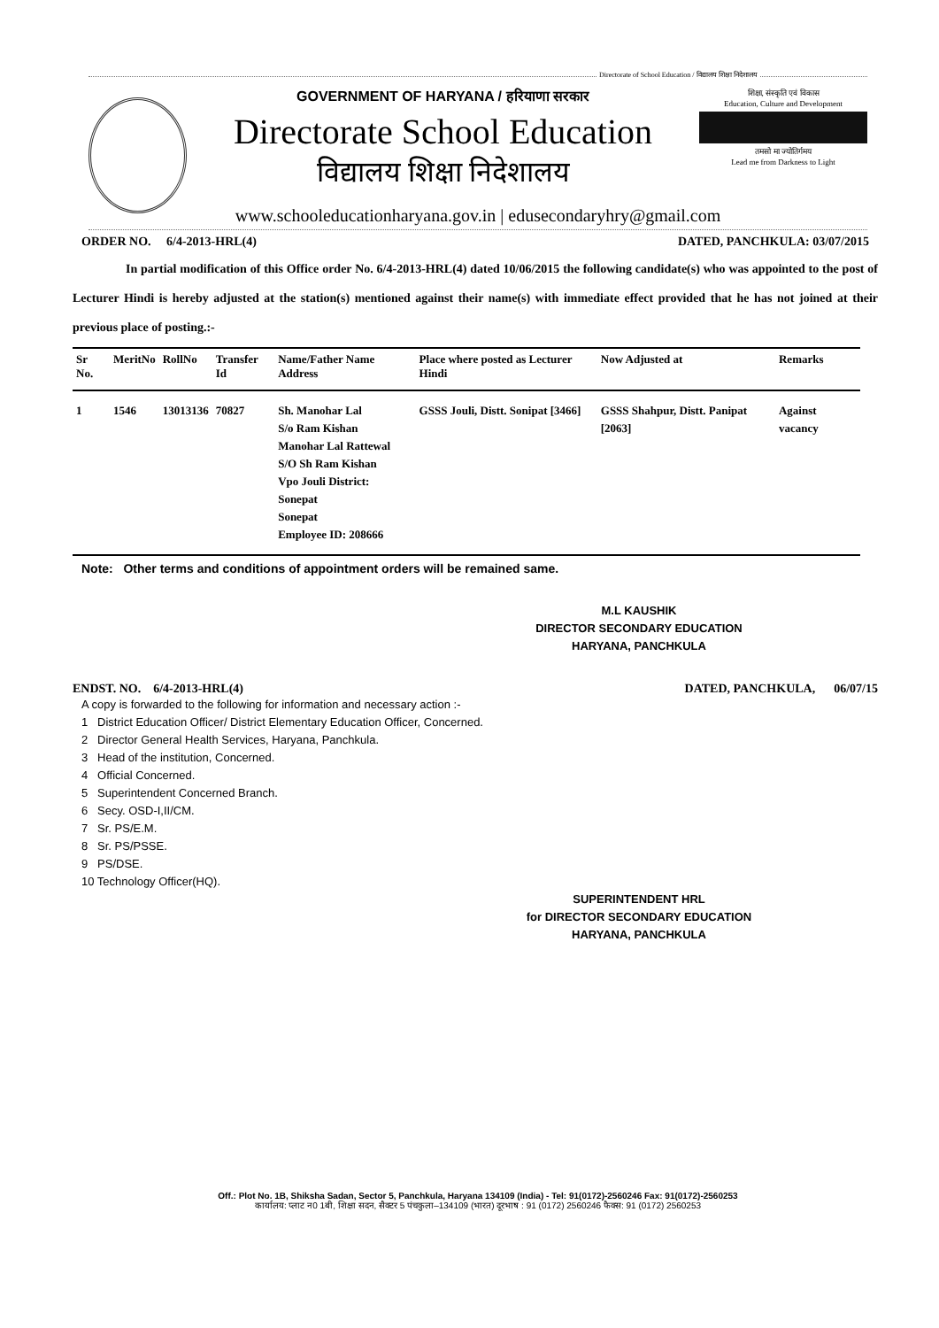Directorate of School Education / विद्यालय शिक्षा निदेशालय
GOVERNMENT OF HARYANA / हरियाणा सरकार
Directorate School Education
विद्यालय शिक्षा निदेशालय
शिक्षा, संस्कृति एवं विकास
Education, Culture and Development
तमसो मा ज्योतिर्गमय
Lead me from Darkness to Light
www.schooleducationharyana.gov.in | edusecondaryhry@gmail.com
ORDER NO. 6/4-2013-HRL(4) DATED, PANCHKULA: 03/07/2015
In partial modification of this Office order No. 6/4-2013-HRL(4) dated 10/06/2015 the following candidate(s) who was appointed to the post of Lecturer Hindi is hereby adjusted at the station(s) mentioned against their name(s) with immediate effect provided that he has not joined at their previous place of posting.:-
| Sr No. | MeritNo | RollNo | Transfer Id | Name/Father Name Address | Place where posted as Lecturer Hindi | Now Adjusted at | Remarks |
| --- | --- | --- | --- | --- | --- | --- | --- |
| 1 | 1546 | 13013136 | 70827 | Sh. Manohar Lal S/o Ram Kishan Manohar Lal Rattewal S/O Sh Ram Kishan Vpo Jouli District: Sonepat Sonepat Employee ID: 208666 | GSSS Jouli, Distt. Sonipat [3466] | GSSS Shahpur, Distt. Panipat [2063] | Against vacancy |
Note: Other terms and conditions of appointment orders will be remained same.
M.L KAUSHIK
DIRECTOR SECONDARY EDUCATION
HARYANA, PANCHKULA
ENDST. NO. 6/4-2013-HRL(4) DATED, PANCHKULA, 06/07/15
A copy is forwarded to the following for information and necessary action :-
1 District Education Officer/ District Elementary Education Officer, Concerned.
2 Director General Health Services, Haryana, Panchkula.
3 Head of the institution, Concerned.
4 Official Concerned.
5 Superintendent Concerned Branch.
6 Secy. OSD-I,II/CM.
7 Sr. PS/E.M.
8 Sr. PS/PSSE.
9 PS/DSE.
10 Technology Officer(HQ).
SUPERINTENDENT HRL
for DIRECTOR SECONDARY EDUCATION
HARYANA, PANCHKULA
Off.: Plot No. 1B, Shiksha Sadan, Sector 5, Panchkula, Haryana 134109 (India) - Tel: 91(0172)-2560246 Fax: 91(0172)-2560253
कार्यालय: प्लाट न0 1बी, शिक्षा सदन, सैक्टर 5 पंचकुला–134109 (भारत) दूरभाष : 91 (0172) 2560246 फैक्स: 91 (0172) 2560253